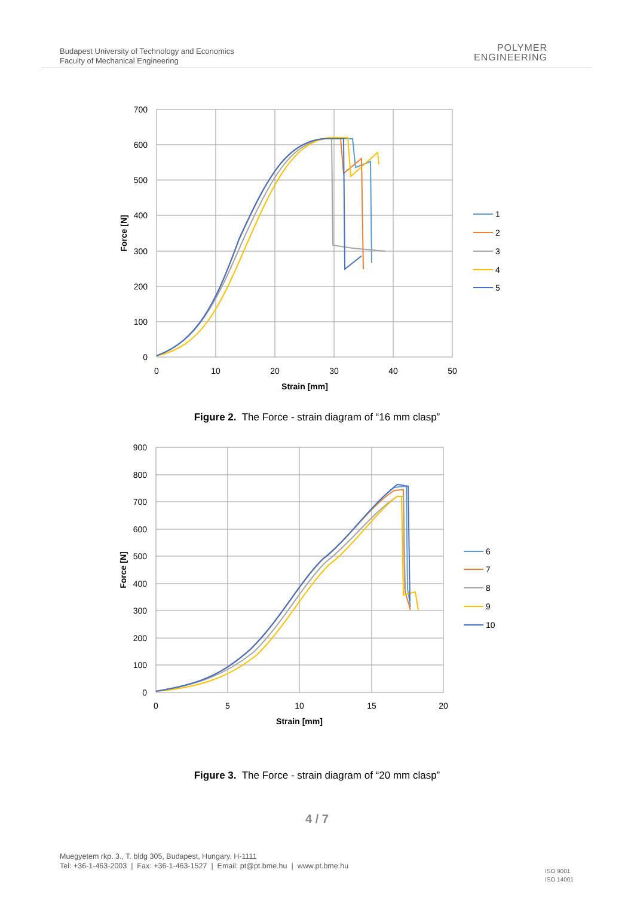Budapest University of Technology and Economics
Faculty of Mechanical Engineering
POLYMER
ENGINEERING
700
600
500
400
300
200
100
0
0
10
20
30
40
50
Strain [mm]
Force [N]
1
2
3
4
5
Figure 2. The Force - strain diagram of “16 mm clasp”
900
800
700
600
500
400
300
200
100
0
0
5
10
15
20
Strain [mm]
Force [N]
6
7
8
9
10
Figure 3. The Force - strain diagram of “20 mm clasp”
4 / 7
Muegyetem rkp. 3., T. bldg 305, Budapest, Hungary, H-1111
Tel: +36-1-463-2003 | Fax: +36-1-463-1527 | Email: pt@pt.bme.hu | www.pt.bme.hu
ISO 9001
ISO 14001